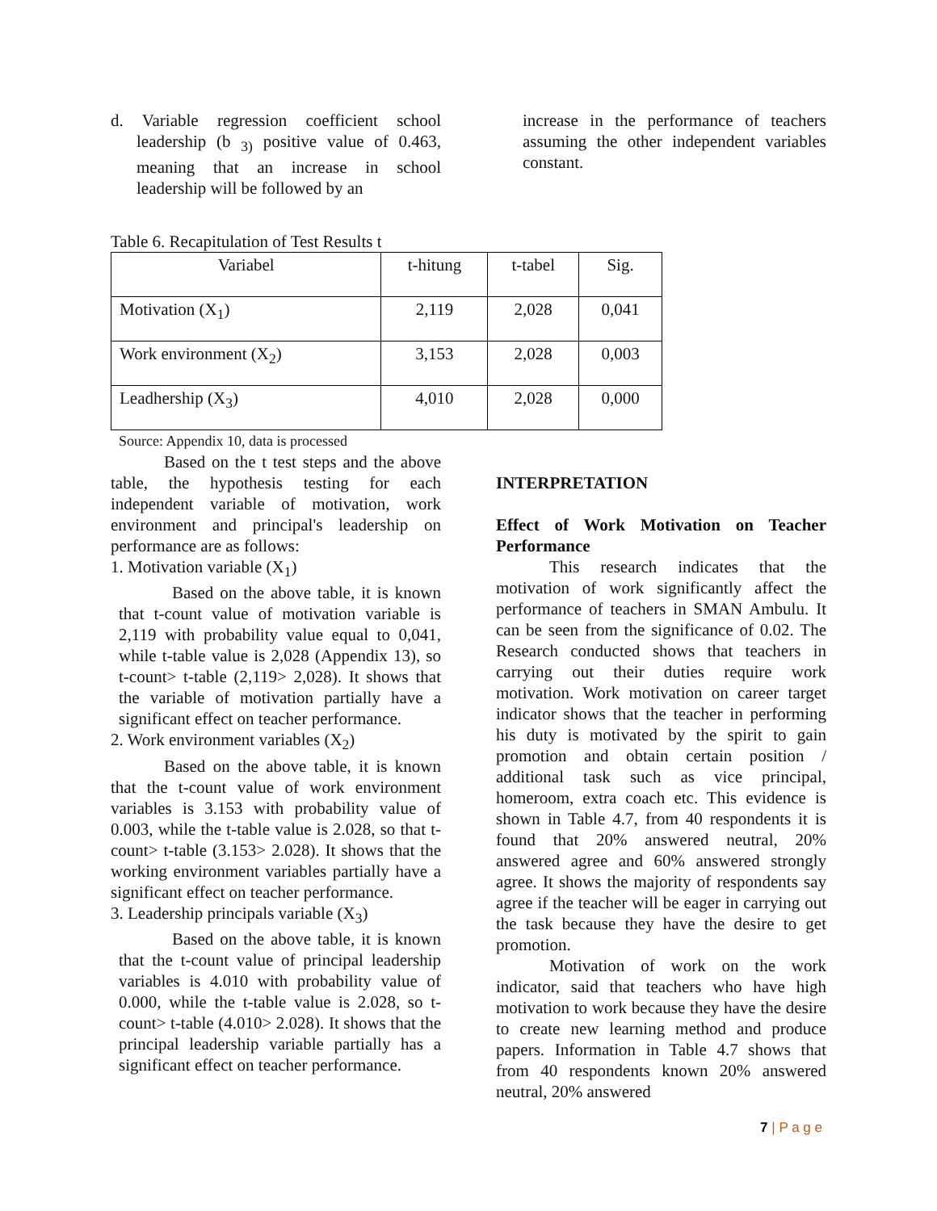d. Variable regression coefficient school leadership (b <sub>3)</sub> positive value of 0.463, meaning that an increase in school leadership will be followed by an
increase in the performance of teachers assuming the other independent variables constant.
Table 6. Recapitulation of Test Results t
| Variabel | t-hitung | t-tabel | Sig. |
| Motivation (X<sub>1</sub>) | 2,119 | 2,028 | 0,041 |
| Work environment (X<sub>2</sub>) | 3,153 | 2,028 | 0,003 |
| Leadhership (X<sub>3</sub>) | 4,010 | 2,028 | 0,000 |
Source: Appendix 10, data is processed
Based on the t test steps and the above table, the hypothesis testing for each independent variable of motivation, work environment and principal's leadership on performance are as follows:
1. Motivation variable (X<sub>1</sub>)
Based on the above table, it is known that t-count value of motivation variable is 2,119 with probability value equal to 0,041, while t-table value is 2,028 (Appendix 13), so t-count> t-table (2,119> 2,028). It shows that the variable of motivation partially have a significant effect on teacher performance.
2. Work environment variables (X<sub>2</sub>)
Based on the above table, it is known that the t-count value of work environment variables is 3.153 with probability value of 0.003, while the t-table value is 2.028, so that t-count> t-table (3.153> 2.028). It shows that the working environment variables partially have a significant effect on teacher performance.
3. Leadership principals variable (X<sub>3</sub>)
Based on the above table, it is known that the t-count value of principal leadership variables is 4.010 with probability value of 0.000, while the t-table value is 2.028, so t-count> t-table (4.010> 2.028). It shows that the principal leadership variable partially has a significant effect on teacher performance.
INTERPRETATION
Effect of Work Motivation on Teacher Performance
This research indicates that the motivation of work significantly affect the performance of teachers in SMAN Ambulu. It can be seen from the significance of 0.02. The Research conducted shows that teachers in carrying out their duties require work motivation. Work motivation on career target indicator shows that the teacher in performing his duty is motivated by the spirit to gain promotion and obtain certain position / additional task such as vice principal, homeroom, extra coach etc. This evidence is shown in Table 4.7, from 40 respondents it is found that 20% answered neutral, 20% answered agree and 60% answered strongly agree. It shows the majority of respondents say agree if the teacher will be eager in carrying out the task because they have the desire to get promotion.
Motivation of work on the work indicator, said that teachers who have high motivation to work because they have the desire to create new learning method and produce papers. Information in Table 4.7 shows that from 40 respondents known 20% answered neutral, 20% answered
7 | P a g e